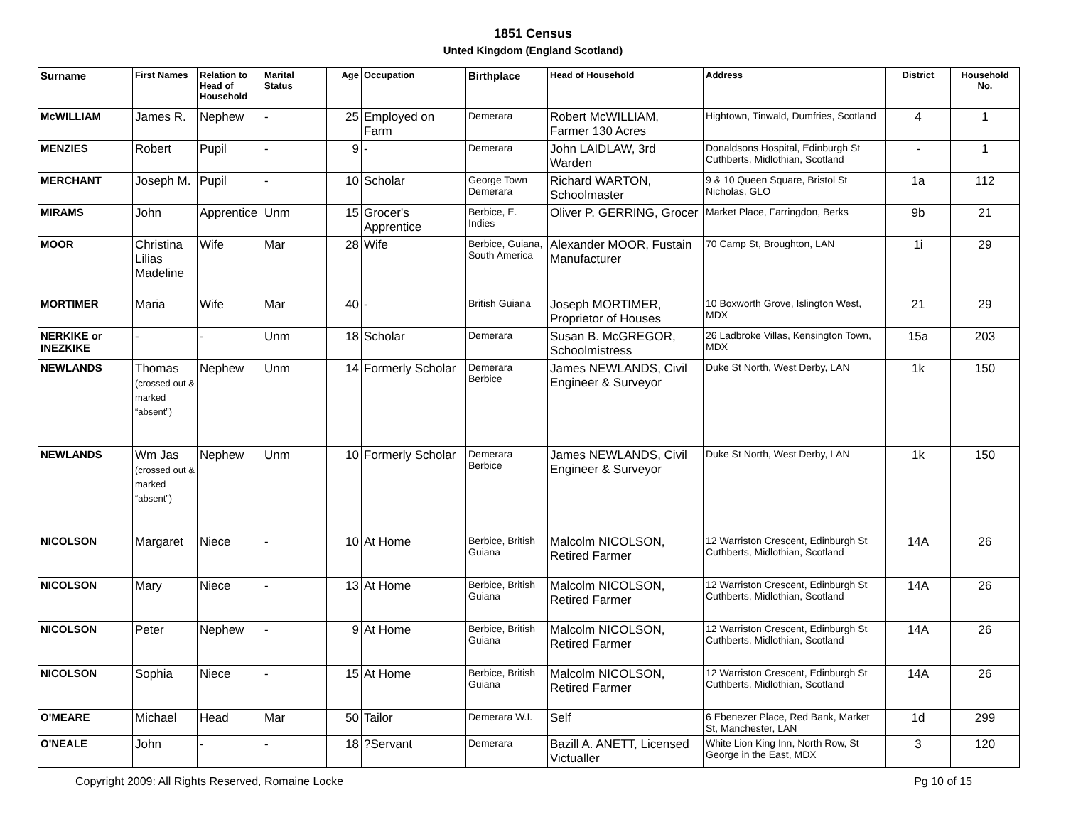1851 Census
Unted Kingdom (England Scotland)
| Surname | First Names | Relation to Head of Household | Marital Status | Age | Occupation | Birthplace | Head of Household | Address | District | Household No. |
| --- | --- | --- | --- | --- | --- | --- | --- | --- | --- | --- |
| McWILLIAM | James R. | Nephew | - | 25 | Employed on Farm | Demerara | Robert McWILLIAM, Farmer 130 Acres | Hightown, Tinwald, Dumfries, Scotland | 4 | 1 |
| MENZIES | Robert | Pupil | - | 9 | - | Demerara | John LAIDLAW, 3rd Warden | Donaldsons Hospital, Edinburgh St Cuthberts, Midlothian, Scotland | - | 1 |
| MERCHANT | Joseph M. | Pupil | - | 10 | Scholar | George Town Demerara | Richard WARTON, Schoolmaster | 9 & 10 Queen Square, Bristol St Nicholas, GLO | 1a | 112 |
| MIRAMS | John | Apprentice | Unm | 15 | Grocer's Apprentice | Berbice, E. Indies | Oliver P. GERRING, Grocer | Market Place, Farringdon, Berks | 9b | 21 |
| MOOR | Christina Lilias Madeline | Wife | Mar | 28 | Wife | Berbice, Guiana, South America | Alexander MOOR, Fustain Manufacturer | 70 Camp St, Broughton, LAN | 1i | 29 |
| MORTIMER | Maria | Wife | Mar | 40 | - | British Guiana | Joseph MORTIMER, Proprietor of Houses | 10 Boxworth Grove, Islington West, MDX | 21 | 29 |
| NERKIKE or INEZKIKE | - | - | Unm | 18 | Scholar | Demerara | Susan B. McGREGOR, Schoolmistress | 26 Ladbroke Villas, Kensington Town, MDX | 15a | 203 |
| NEWLANDS | Thomas (crossed out & marked “absent”) | Nephew | Unm | 14 | Formerly Scholar | Demerara Berbice | James NEWLANDS, Civil Engineer & Surveyor | Duke St North, West Derby, LAN | 1k | 150 |
| NEWLANDS | Wm Jas (crossed out & marked “absent”) | Nephew | Unm | 10 | Formerly Scholar | Demerara Berbice | James NEWLANDS, Civil Engineer & Surveyor | Duke St North, West Derby, LAN | 1k | 150 |
| NICOLSON | Margaret | Niece | - | 10 | At Home | Berbice, British Guiana | Malcolm NICOLSON, Retired Farmer | 12 Warriston Crescent, Edinburgh St Cuthberts, Midlothian, Scotland | 14A | 26 |
| NICOLSON | Mary | Niece | - | 13 | At Home | Berbice, British Guiana | Malcolm NICOLSON, Retired Farmer | 12 Warriston Crescent, Edinburgh St Cuthberts, Midlothian, Scotland | 14A | 26 |
| NICOLSON | Peter | Nephew | - | 9 | At Home | Berbice, British Guiana | Malcolm NICOLSON, Retired Farmer | 12 Warriston Crescent, Edinburgh St Cuthberts, Midlothian, Scotland | 14A | 26 |
| NICOLSON | Sophia | Niece | - | 15 | At Home | Berbice, British Guiana | Malcolm NICOLSON, Retired Farmer | 12 Warriston Crescent, Edinburgh St Cuthberts, Midlothian, Scotland | 14A | 26 |
| O'MEARE | Michael | Head | Mar | 50 | Tailor | Demerara W.I. | Self | 6 Ebenezer Place, Red Bank, Market St, Manchester, LAN | 1d | 299 |
| O'NEALE | John | - | - | 18 | ?Servant | Demerara | Bazill A. ANETT, Licensed Victualler | White Lion King Inn, North Row, St George in the East, MDX | 3 | 120 |
Copyright 2009: All Rights Reserved, Romaine Locke Pg 10 of 15